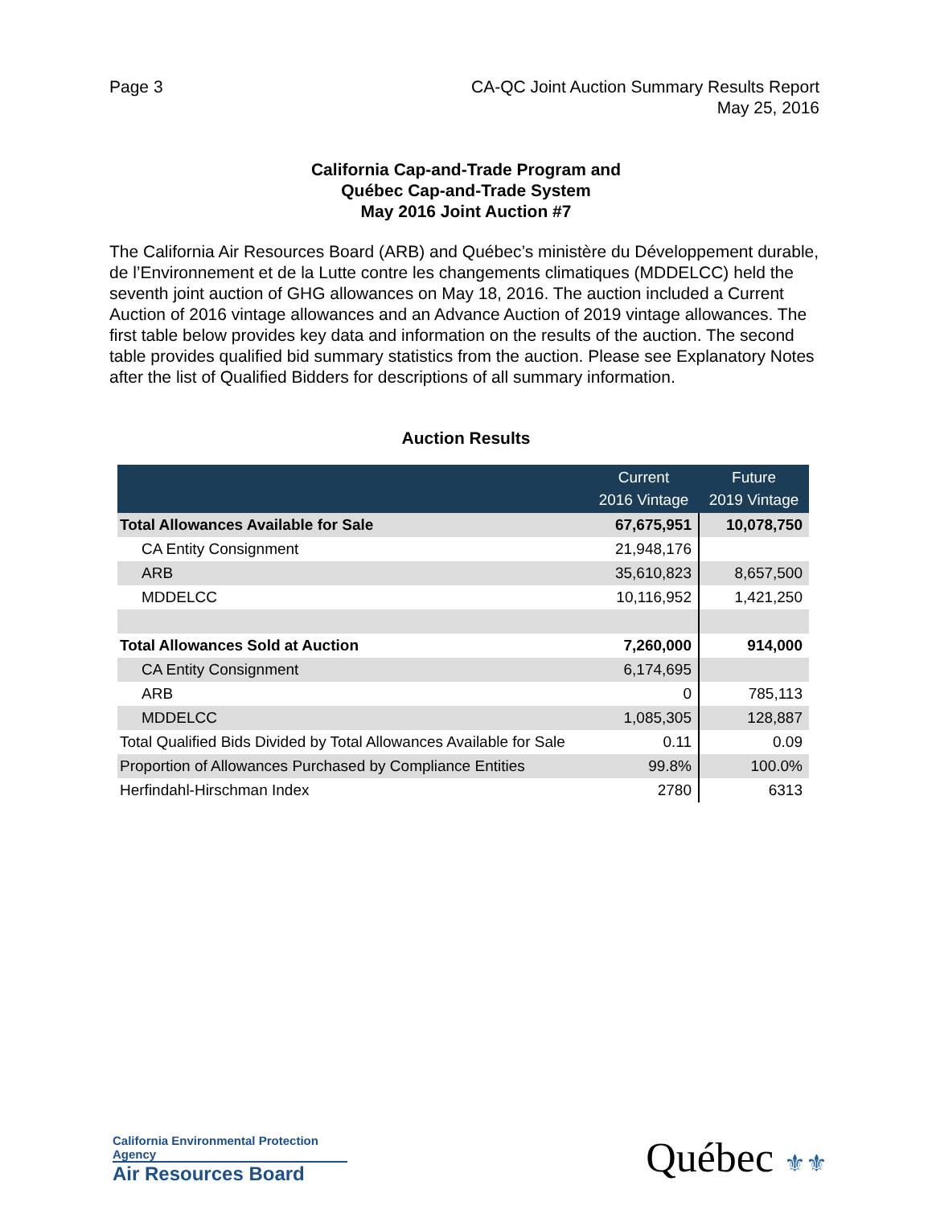Page 3 CA-QC Joint Auction Summary Results Report
May 25, 2016
California Cap-and-Trade Program and
Québec Cap-and-Trade System
May 2016 Joint Auction #7
The California Air Resources Board (ARB) and Québec’s ministère du Développement durable, de l’Environnement et de la Lutte contre les changements climatiques (MDDELCC) held the seventh joint auction of GHG allowances on May 18, 2016. The auction included a Current Auction of 2016 vintage allowances and an Advance Auction of 2019 vintage allowances. The first table below provides key data and information on the results of the auction. The second table provides qualified bid summary statistics from the auction. Please see Explanatory Notes after the list of Qualified Bidders for descriptions of all summary information.
Auction Results
| | Current 2016 Vintage | Future 2019 Vintage |
| --- | --- | --- |
| Total Allowances Available for Sale | 67,675,951 | 10,078,750 |
| CA Entity Consignment | 21,948,176 | |
| ARB | 35,610,823 | 8,657,500 |
| MDDELCC | 10,116,952 | 1,421,250 |
| Total Allowances Sold at Auction | 7,260,000 | 914,000 |
| CA Entity Consignment | 6,174,695 | |
| ARB | 0 | 785,113 |
| MDDELCC | 1,085,305 | 128,887 |
| Total Qualified Bids Divided by Total Allowances Available for Sale | 0.11 | 0.09 |
| Proportion of Allowances Purchased by Compliance Entities | 99.8% | 100.0% |
| Herfindahl-Hirschman Index | 2780 | 6313 |
California Environmental Protection Agency
Air Resources Board
Québec ⚜⚜